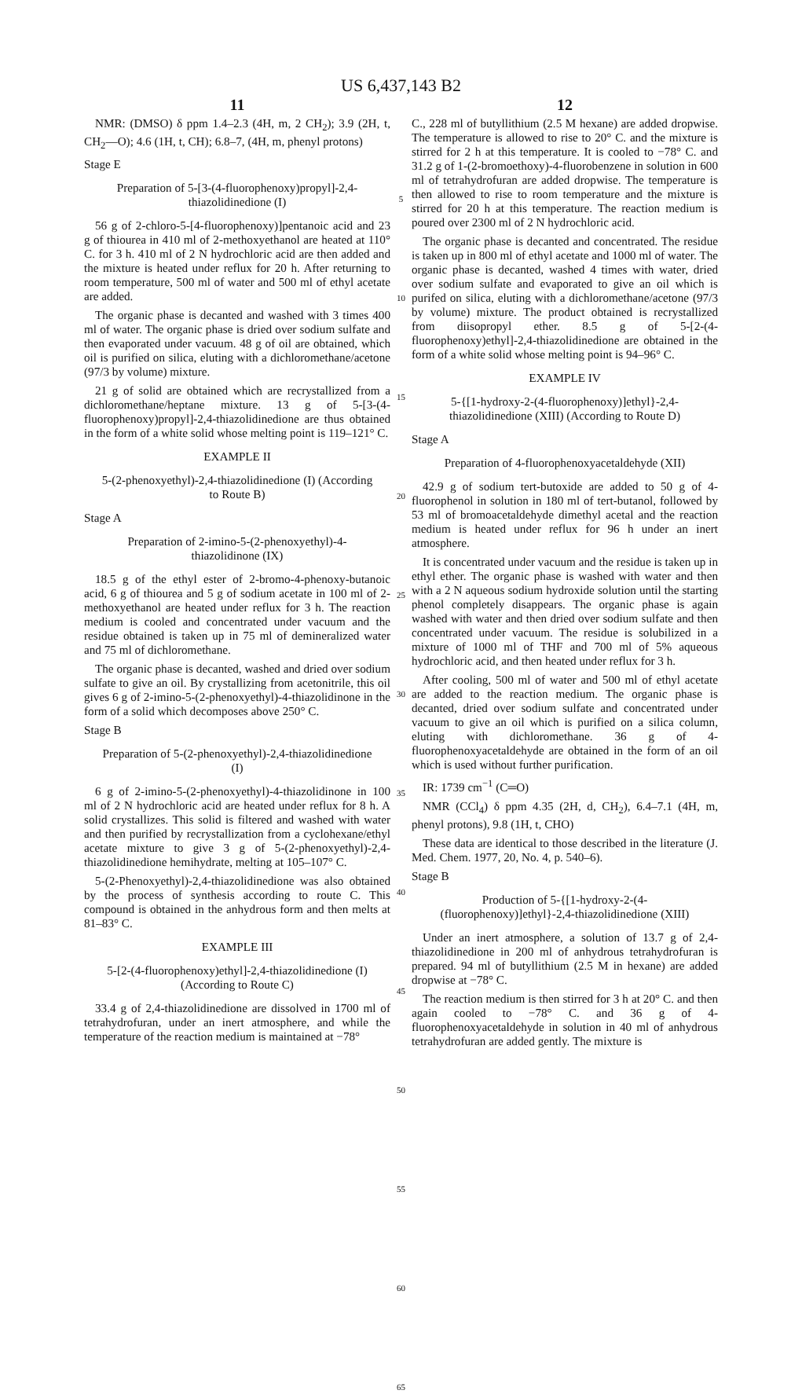US 6,437,143 B2
11
NMR: (DMSO) δ ppm 1.4–2.3 (4H, m, 2 CH<sub>2</sub>); 3.9 (2H, t, CH<sub>2</sub>—O); 4.6 (1H, t, CH); 6.8–7, (4H, m, phenyl protons)
Stage E
Preparation of 5-[3-(4-fluorophenoxy)propyl]-2,4-thiazolidinedione (I)
56 g of 2-chloro-5-[4-fluorophenoxy)]pentanoic acid and 23 g of thiourea in 410 ml of 2-methoxyethanol are heated at 110° C. for 3 h. 410 ml of 2 N hydrochloric acid are then added and the mixture is heated under reflux for 20 h. After returning to room temperature, 500 ml of water and 500 ml of ethyl acetate are added.
The organic phase is decanted and washed with 3 times 400 ml of water. The organic phase is dried over sodium sulfate and then evaporated under vacuum. 48 g of oil are obtained, which oil is purified on silica, eluting with a dichloromethane/acetone (97/3 by volume) mixture.
21 g of solid are obtained which are recrystallized from a dichloromethane/heptane mixture. 13 g of 5-[3-(4-fluorophenoxy)propyl]-2,4-thiazolidinedione are thus obtained in the form of a white solid whose melting point is 119–121° C.
EXAMPLE II
5-(2-phenoxyethyl)-2,4-thiazolidinedione (I) (According to Route B)
Stage A
Preparation of 2-imino-5-(2-phenoxyethyl)-4-thiazolidinone (IX)
18.5 g of the ethyl ester of 2-bromo-4-phenoxy-butanoic acid, 6 g of thiourea and 5 g of sodium acetate in 100 ml of 2-methoxyethanol are heated under reflux for 3 h. The reaction medium is cooled and concentrated under vacuum and the residue obtained is taken up in 75 ml of demineralized water and 75 ml of dichloromethane.
The organic phase is decanted, washed and dried over sodium sulfate to give an oil. By crystallizing from acetonitrile, this oil gives 6 g of 2-imino-5-(2-phenoxyethyl)-4-thiazolidinone in the form of a solid which decomposes above 250° C.
Stage B
Preparation of 5-(2-phenoxyethyl)-2,4-thiazolidinedione (I)
6 g of 2-imino-5-(2-phenoxyethyl)-4-thiazolidinone in 100 ml of 2 N hydrochloric acid are heated under reflux for 8 h. A solid crystallizes. This solid is filtered and washed with water and then purified by recrystallization from a cyclohexane/ethyl acetate mixture to give 3 g of 5-(2-phenoxyethyl)-2,4-thiazolidinedione hemihydrate, melting at 105–107° C.
5-(2-Phenoxyethyl)-2,4-thiazolidinedione was also obtained by the process of synthesis according to route C. This compound is obtained in the anhydrous form and then melts at 81–83° C.
EXAMPLE III
5-[2-(4-fluorophenoxy)ethyl]-2,4-thiazolidinedione (I) (According to Route C)
33.4 g of 2,4-thiazolidinedione are dissolved in 1700 ml of tetrahydrofuran, under an inert atmosphere, and while the temperature of the reaction medium is maintained at −78°
5
10
15
20
25
30
35
40
45
50
55
60
65
12
C., 228 ml of butyllithium (2.5 M hexane) are added dropwise. The temperature is allowed to rise to 20° C. and the mixture is stirred for 2 h at this temperature. It is cooled to −78° C. and 31.2 g of 1-(2-bromoethoxy)-4-fluorobenzene in solution in 600 ml of tetrahydrofuran are added dropwise. The temperature is then allowed to rise to room temperature and the mixture is stirred for 20 h at this temperature. The reaction medium is poured over 2300 ml of 2 N hydrochloric acid.
The organic phase is decanted and concentrated. The residue is taken up in 800 ml of ethyl acetate and 1000 ml of water. The organic phase is decanted, washed 4 times with water, dried over sodium sulfate and evaporated to give an oil which is purifed on silica, eluting with a dichloromethane/acetone (97/3 by volume) mixture. The product obtained is recrystallized from diisopropyl ether. 8.5 g of 5-[2-(4-fluorophenoxy)ethyl]-2,4-thiazolidinedione are obtained in the form of a white solid whose melting point is 94–96° C.
EXAMPLE IV
5-{[1-hydroxy-2-(4-fluorophenoxy)]ethyl}-2,4-thiazolidinedione (XIII) (According to Route D)
Stage A
Preparation of 4-fluorophenoxyacetaldehyde (XII)
42.9 g of sodium tert-butoxide are added to 50 g of 4-fluorophenol in solution in 180 ml of tert-butanol, followed by 53 ml of bromoacetaldehyde dimethyl acetal and the reaction medium is heated under reflux for 96 h under an inert atmosphere.
It is concentrated under vacuum and the residue is taken up in ethyl ether. The organic phase is washed with water and then with a 2 N aqueous sodium hydroxide solution until the starting phenol completely disappears. The organic phase is again washed with water and then dried over sodium sulfate and then concentrated under vacuum. The residue is solubilized in a mixture of 1000 ml of THF and 700 ml of 5% aqueous hydrochloric acid, and then heated under reflux for 3 h.
After cooling, 500 ml of water and 500 ml of ethyl acetate are added to the reaction medium. The organic phase is decanted, dried over sodium sulfate and concentrated under vacuum to give an oil which is purified on a silica column, eluting with dichloromethane. 36 g of 4-fluorophenoxyacetaldehyde are obtained in the form of an oil which is used without further purification.
IR: 1739 cm<sup>−1</sup> (C═O)
NMR (CCl<sub>4</sub>) δ ppm 4.35 (2H, d, CH<sub>2</sub>), 6.4–7.1 (4H, m, phenyl protons), 9.8 (1H, t, CHO)
These data are identical to those described in the literature (J. Med. Chem. 1977, 20, No. 4, p. 540–6).
Stage B
Production of 5-{[1-hydroxy-2-(4-(fluorophenoxy)]ethyl}-2,4-thiazolidinedione (XIII)
Under an inert atmosphere, a solution of 13.7 g of 2,4-thiazolidinedione in 200 ml of anhydrous tetrahydrofuran is prepared. 94 ml of butyllithium (2.5 M in hexane) are added dropwise at −78° C.
The reaction medium is then stirred for 3 h at 20° C. and then again cooled to −78° C. and 36 g of 4-fluorophenoxyacetaldehyde in solution in 40 ml of anhydrous tetrahydrofuran are added gently. The mixture is